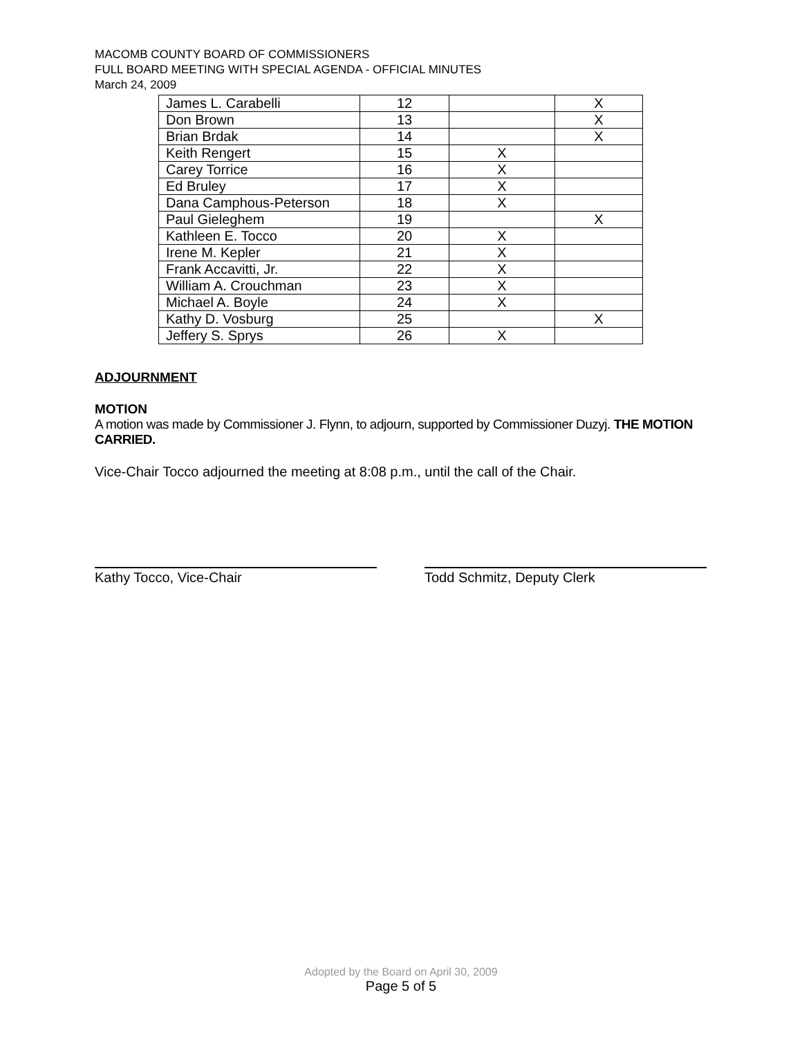MACOMB COUNTY BOARD OF COMMISSIONERS
FULL BOARD MEETING WITH SPECIAL AGENDA - OFFICIAL MINUTES
March 24, 2009
| James L. Carabelli | 12 | | X |
| Don Brown | 13 | | X |
| Brian Brdak | 14 | | X |
| Keith Rengert | 15 | X | |
| Carey Torrice | 16 | X | |
| Ed Bruley | 17 | X | |
| Dana Camphous-Peterson | 18 | X | |
| Paul Gieleghem | 19 | | X |
| Kathleen E. Tocco | 20 | X | |
| Irene M. Kepler | 21 | X | |
| Frank Accavitti, Jr. | 22 | X | |
| William A. Crouchman | 23 | X | |
| Michael A. Boyle | 24 | X | |
| Kathy D. Vosburg | 25 | | X |
| Jeffery S. Sprys | 26 | X | |
ADJOURNMENT
MOTION
A motion was made by Commissioner J. Flynn, to adjourn, supported by Commissioner Duzyj. THE MOTION CARRIED.
Vice-Chair Tocco adjourned the meeting at 8:08 p.m., until the call of the Chair.
Kathy Tocco, Vice-Chair Todd Schmitz, Deputy Clerk
Adopted by the Board on April 30, 2009
Page 5 of 5